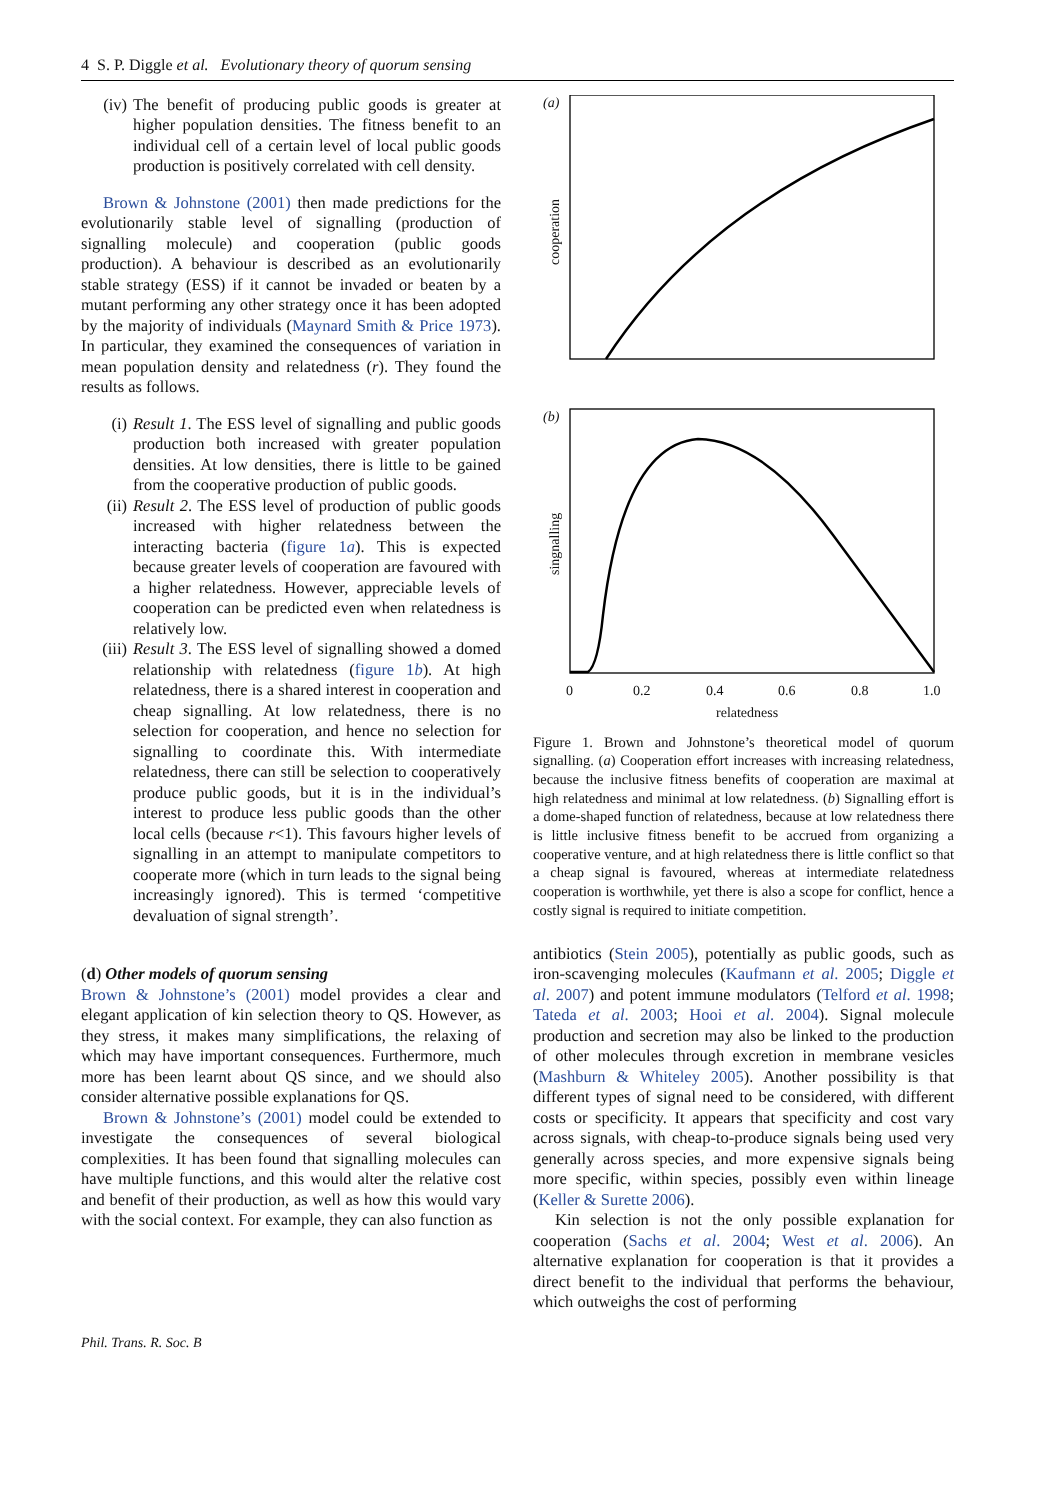4 S. P. Diggle et al. Evolutionary theory of quorum sensing
(iv) The benefit of producing public goods is greater at higher population densities. The fitness benefit to an individual cell of a certain level of local public goods production is positively correlated with cell density.
Brown & Johnstone (2001) then made predictions for the evolutionarily stable level of signalling (production of signalling molecule) and cooperation (public goods production). A behaviour is described as an evolutionarily stable strategy (ESS) if it cannot be invaded or beaten by a mutant performing any other strategy once it has been adopted by the majority of individuals (Maynard Smith & Price 1973). In particular, they examined the consequences of variation in mean population density and relatedness (r). They found the results as follows.
(i) Result 1. The ESS level of signalling and public goods production both increased with greater population densities. At low densities, there is little to be gained from the cooperative production of public goods.
(ii) Result 2. The ESS level of production of public goods increased with higher relatedness between the interacting bacteria (figure 1a). This is expected because greater levels of cooperation are favoured with a higher relatedness. However, appreciable levels of cooperation can be predicted even when relatedness is relatively low.
(iii) Result 3. The ESS level of signalling showed a domed relationship with relatedness (figure 1b). At high relatedness, there is a shared interest in cooperation and cheap signalling. At low relatedness, there is no selection for cooperation, and hence no selection for signalling to coordinate this. With intermediate relatedness, there can still be selection to cooperatively produce public goods, but it is in the individual’s interest to produce less public goods than the other local cells (because r<1). This favours higher levels of signalling in an attempt to manipulate competitors to cooperate more (which in turn leads to the signal being increasingly ignored). This is termed ‘competitive devaluation of signal strength’.
(d) Other models of quorum sensing
Brown & Johnstone’s (2001) model provides a clear and elegant application of kin selection theory to QS. However, as they stress, it makes many simplifications, the relaxing of which may have important consequences. Furthermore, much more has been learnt about QS since, and we should also consider alternative possible explanations for QS.
Brown & Johnstone’s (2001) model could be extended to investigate the consequences of several biological complexities. It has been found that signalling molecules can have multiple functions, and this would alter the relative cost and benefit of their production, as well as how this would vary with the social context. For example, they can also function as
(a)
cooperation
(b)
singnalling
0
0.2
0.4
0.6
0.8
1.0
relatedness
Figure 1. Brown and Johnstone’s theoretical model of quorum signalling. (a) Cooperation effort increases with increasing relatedness, because the inclusive fitness benefits of cooperation are maximal at high relatedness and minimal at low relatedness. (b) Signalling effort is a dome-shaped function of relatedness, because at low relatedness there is little inclusive fitness benefit to be accrued from organizing a cooperative venture, and at high relatedness there is little conflict so that a cheap signal is favoured, whereas at intermediate relatedness cooperation is worthwhile, yet there is also a scope for conflict, hence a costly signal is required to initiate competition.
antibiotics (Stein 2005), potentially as public goods, such as iron-scavenging molecules (Kaufmann et al. 2005; Diggle et al. 2007) and potent immune modulators (Telford et al. 1998; Tateda et al. 2003; Hooi et al. 2004). Signal molecule production and secretion may also be linked to the production of other molecules through excretion in membrane vesicles (Mashburn & Whiteley 2005). Another possibility is that different types of signal need to be considered, with different costs or specificity. It appears that specificity and cost vary across signals, with cheap-to-produce signals being used very generally across species, and more expensive signals being more specific, within species, possibly even within lineage (Keller & Surette 2006).
Kin selection is not the only possible explanation for cooperation (Sachs et al. 2004; West et al. 2006). An alternative explanation for cooperation is that it provides a direct benefit to the individual that performs the behaviour, which outweighs the cost of performing
Phil. Trans. R. Soc. B